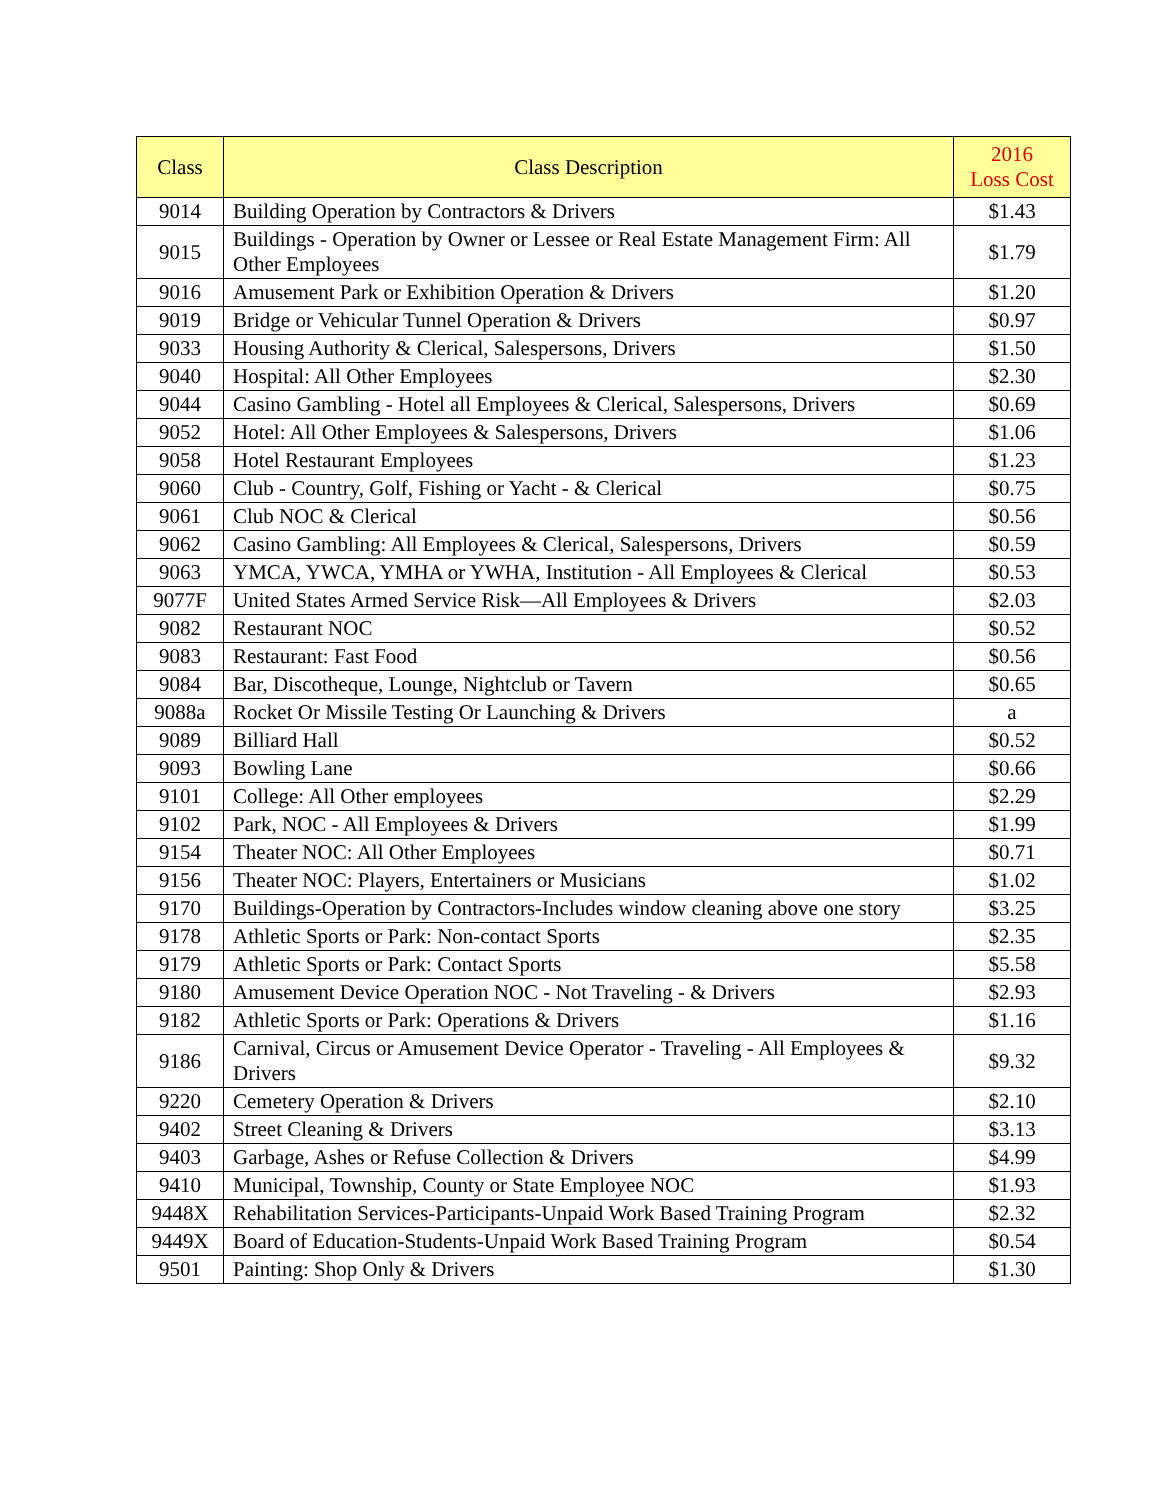| Class | Class Description | 2016 Loss Cost |
| --- | --- | --- |
| 9014 | Building Operation by Contractors & Drivers | $1.43 |
| 9015 | Buildings - Operation by Owner or Lessee or Real Estate Management Firm: All Other Employees | $1.79 |
| 9016 | Amusement Park or Exhibition Operation & Drivers | $1.20 |
| 9019 | Bridge or Vehicular Tunnel Operation & Drivers | $0.97 |
| 9033 | Housing Authority & Clerical, Salespersons, Drivers | $1.50 |
| 9040 | Hospital: All Other Employees | $2.30 |
| 9044 | Casino Gambling - Hotel all Employees & Clerical, Salespersons, Drivers | $0.69 |
| 9052 | Hotel: All Other Employees & Salespersons, Drivers | $1.06 |
| 9058 | Hotel Restaurant Employees | $1.23 |
| 9060 | Club - Country, Golf, Fishing or Yacht - & Clerical | $0.75 |
| 9061 | Club NOC & Clerical | $0.56 |
| 9062 | Casino Gambling: All Employees & Clerical, Salespersons, Drivers | $0.59 |
| 9063 | YMCA, YWCA, YMHA or YWHA, Institution - All Employees & Clerical | $0.53 |
| 9077F | United States Armed Service Risk—All Employees & Drivers | $2.03 |
| 9082 | Restaurant NOC | $0.52 |
| 9083 | Restaurant: Fast Food | $0.56 |
| 9084 | Bar, Discotheque, Lounge, Nightclub or Tavern | $0.65 |
| 9088a | Rocket Or Missile Testing Or Launching & Drivers | a |
| 9089 | Billiard Hall | $0.52 |
| 9093 | Bowling Lane | $0.66 |
| 9101 | College: All Other employees | $2.29 |
| 9102 | Park, NOC - All Employees & Drivers | $1.99 |
| 9154 | Theater NOC: All Other Employees | $0.71 |
| 9156 | Theater NOC: Players, Entertainers or Musicians | $1.02 |
| 9170 | Buildings-Operation by Contractors-Includes window cleaning above one story | $3.25 |
| 9178 | Athletic Sports or Park: Non-contact Sports | $2.35 |
| 9179 | Athletic Sports or Park: Contact Sports | $5.58 |
| 9180 | Amusement Device Operation NOC - Not Traveling - & Drivers | $2.93 |
| 9182 | Athletic Sports or Park: Operations & Drivers | $1.16 |
| 9186 | Carnival, Circus or Amusement Device Operator - Traveling - All Employees & Drivers | $9.32 |
| 9220 | Cemetery Operation & Drivers | $2.10 |
| 9402 | Street Cleaning & Drivers | $3.13 |
| 9403 | Garbage, Ashes or Refuse Collection & Drivers | $4.99 |
| 9410 | Municipal, Township, County or State Employee NOC | $1.93 |
| 9448X | Rehabilitation Services-Participants-Unpaid Work Based Training Program | $2.32 |
| 9449X | Board of Education-Students-Unpaid Work Based Training Program | $0.54 |
| 9501 | Painting: Shop Only & Drivers | $1.30 |